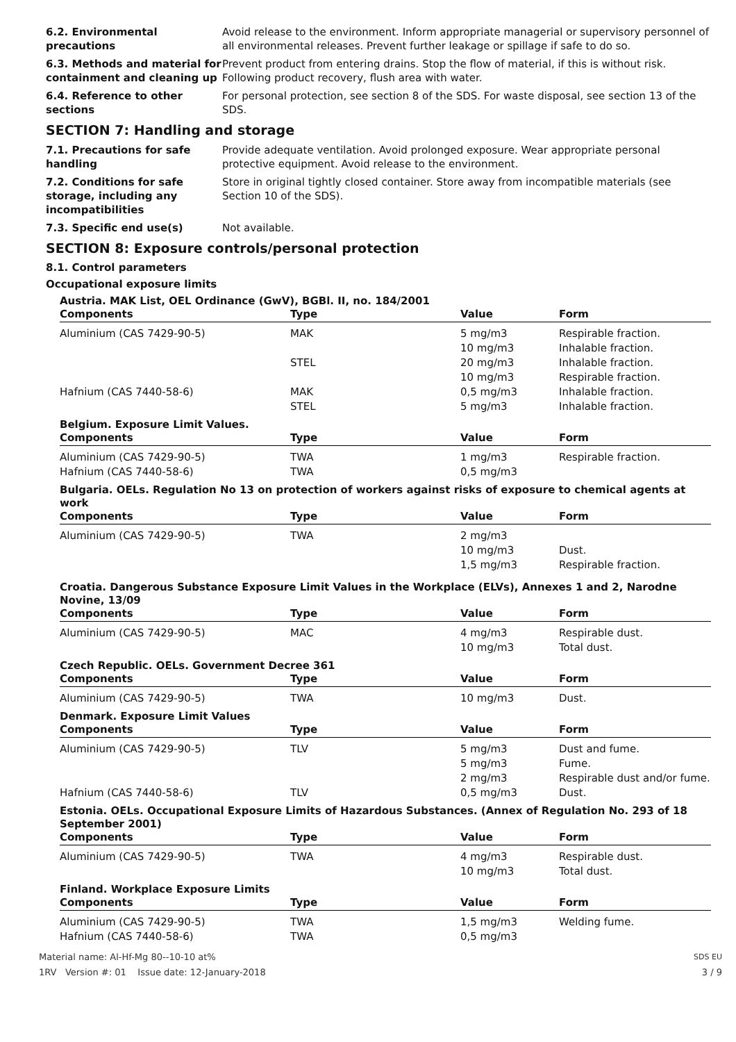6.2. Environmental precautions
Avoid release to the environment. Inform appropriate managerial or supervisory personnel of all environmental releases. Prevent further leakage or spillage if safe to do so.
6.3. Methods and material for containment and cleaning up
Prevent product from entering drains. Stop the flow of material, if this is without risk. Following product recovery, flush area with water.
6.4. Reference to other sections
For personal protection, see section 8 of the SDS. For waste disposal, see section 13 of the SDS.
SECTION 7: Handling and storage
7.1. Precautions for safe handling
Provide adequate ventilation. Avoid prolonged exposure. Wear appropriate personal protective equipment. Avoid release to the environment.
7.2. Conditions for safe storage, including any incompatibilities
Store in original tightly closed container. Store away from incompatible materials (see Section 10 of the SDS).
7.3. Specific end use(s) Not available.
SECTION 8: Exposure controls/personal protection
8.1. Control parameters
Occupational exposure limits
Austria. MAK List, OEL Ordinance (GwV), BGBl. II, no. 184/2001
| Components | Type | Value | Form |
| --- | --- | --- | --- |
| Aluminium (CAS 7429-90-5) | MAK | 5 mg/m3 | Respirable fraction. |
| | | 10 mg/m3 | Inhalable fraction. |
| | STEL | 20 mg/m3 | Inhalable fraction. |
| | | 10 mg/m3 | Respirable fraction. |
| Hafnium (CAS 7440-58-6) | MAK | 0,5 mg/m3 | Inhalable fraction. |
| | STEL | 5 mg/m3 | Inhalable fraction. |
Belgium. Exposure Limit Values.
| Components | Type | Value | Form |
| --- | --- | --- | --- |
| Aluminium (CAS 7429-90-5) | TWA | 1 mg/m3 | Respirable fraction. |
| Hafnium (CAS 7440-58-6) | TWA | 0,5 mg/m3 | |
Bulgaria. OELs. Regulation No 13 on protection of workers against risks of exposure to chemical agents at work
| Components | Type | Value | Form |
| --- | --- | --- | --- |
| Aluminium (CAS 7429-90-5) | TWA | 2 mg/m3 | |
| | | 10 mg/m3 | Dust. |
| | | 1,5 mg/m3 | Respirable fraction. |
Croatia. Dangerous Substance Exposure Limit Values in the Workplace (ELVs), Annexes 1 and 2, Narodne Novine, 13/09
| Components | Type | Value | Form |
| --- | --- | --- | --- |
| Aluminium (CAS 7429-90-5) | MAC | 4 mg/m3 | Respirable dust. |
| | | 10 mg/m3 | Total dust. |
Czech Republic. OELs. Government Decree 361
| Components | Type | Value | Form |
| --- | --- | --- | --- |
| Aluminium (CAS 7429-90-5) | TWA | 10 mg/m3 | Dust. |
Denmark. Exposure Limit Values
| Components | Type | Value | Form |
| --- | --- | --- | --- |
| Aluminium (CAS 7429-90-5) | TLV | 5 mg/m3 | Dust and fume. |
| | | 5 mg/m3 | Fume. |
| | | 2 mg/m3 | Respirable dust and/or fume. |
| Hafnium (CAS 7440-58-6) | TLV | 0,5 mg/m3 | Dust. |
Estonia. OELs. Occupational Exposure Limits of Hazardous Substances. (Annex of Regulation No. 293 of 18 September 2001)
| Components | Type | Value | Form |
| --- | --- | --- | --- |
| Aluminium (CAS 7429-90-5) | TWA | 4 mg/m3 | Respirable dust. |
| | | 10 mg/m3 | Total dust. |
Finland. Workplace Exposure Limits
| Components | Type | Value | Form |
| --- | --- | --- | --- |
| Aluminium (CAS 7429-90-5) | TWA | 1,5 mg/m3 | Welding fume. |
| Hafnium (CAS 7440-58-6) | TWA | 0,5 mg/m3 | |
Material name: Al-Hf-Mg 80--10-10 at% SDS EU
1RV Version #: 01 Issue date: 12-January-2018 3 / 9